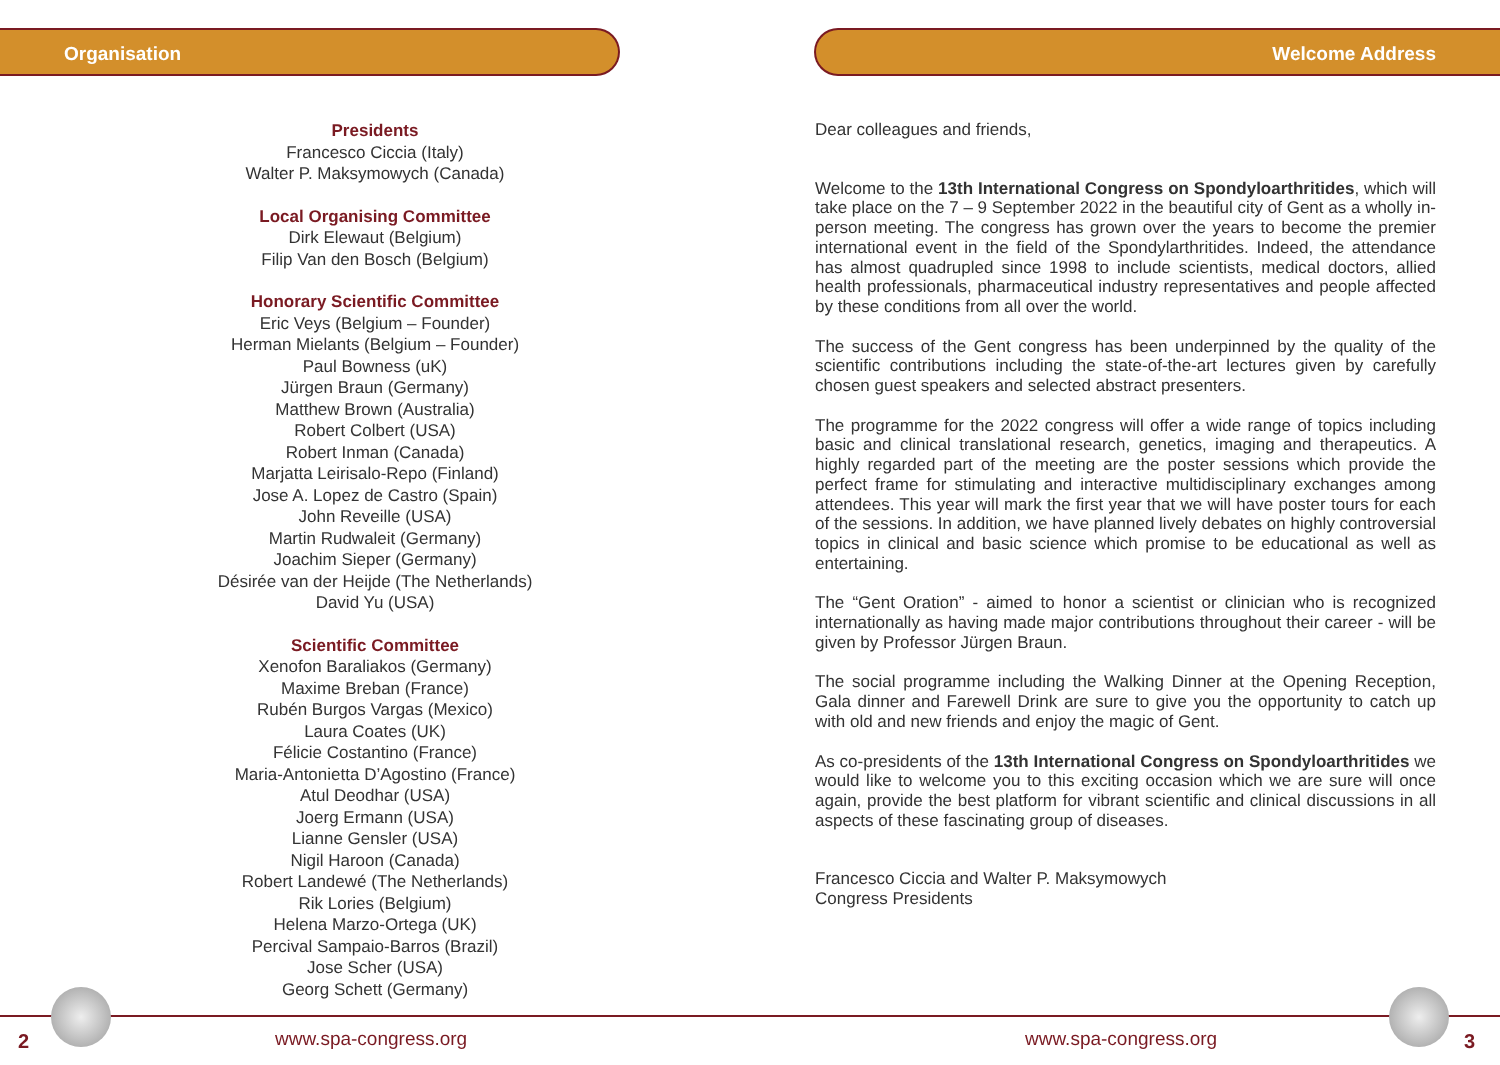Organisation
Presidents
Francesco Ciccia (Italy)
Walter P. Maksymowych (Canada)
Local Organising Committee
Dirk Elewaut (Belgium)
Filip Van den Bosch (Belgium)
Honorary Scientific Committee
Eric Veys (Belgium – Founder)
Herman Mielants (Belgium – Founder)
Paul Bowness (uK)
Jürgen Braun (Germany)
Matthew Brown (Australia)
Robert Colbert (USA)
Robert Inman (Canada)
Marjatta Leirisalo-Repo (Finland)
Jose A. Lopez de Castro (Spain)
John Reveille (USA)
Martin Rudwaleit (Germany)
Joachim Sieper (Germany)
Désirée van der Heijde (The Netherlands)
David Yu (USA)
Scientific Committee
Xenofon Baraliakos (Germany)
Maxime Breban (France)
Rubén Burgos Vargas (Mexico)
Laura Coates (UK)
Félicie Costantino (France)
Maria-Antonietta D’Agostino (France)
Atul Deodhar (USA)
Joerg Ermann (USA)
Lianne Gensler (USA)
Nigil Haroon (Canada)
Robert Landewé (The Netherlands)
Rik Lories (Belgium)
Helena Marzo-Ortega (UK)
Percival Sampaio-Barros (Brazil)
Jose Scher (USA)
Georg Schett (Germany)
Welcome Address
Dear colleagues and friends,
Welcome to the 13th International Congress on Spondyloarthritides, which will take place on the 7 – 9 September 2022 in the beautiful city of Gent as a wholly in-person meeting. The congress has grown over the years to become the premier international event in the field of the Spondylarthritides. Indeed, the attendance has almost quadrupled since 1998 to include scientists, medical doctors, allied health professionals, pharmaceutical industry representatives and people affected by these conditions from all over the world.
The success of the Gent congress has been underpinned by the quality of the scientific contributions including the state-of-the-art lectures given by carefully chosen guest speakers and selected abstract presenters.
The programme for the 2022 congress will offer a wide range of topics including basic and clinical translational research, genetics, imaging and therapeutics. A highly regarded part of the meeting are the poster sessions which provide the perfect frame for stimulating and interactive multidisciplinary exchanges among attendees. This year will mark the first year that we will have poster tours for each of the sessions. In addition, we have planned lively debates on highly controversial topics in clinical and basic science which promise to be educational as well as entertaining.
The “Gent Oration” - aimed to honor a scientist or clinician who is recognized internationally as having made major contributions throughout their career - will be given by Professor Jürgen Braun.
The social programme including the Walking Dinner at the Opening Reception, Gala dinner and Farewell Drink are sure to give you the opportunity to catch up with old and new friends and enjoy the magic of Gent.
As co-presidents of the 13th International Congress on Spondyloarthritides we would like to welcome you to this exciting occasion which we are sure will once again, provide the best platform for vibrant scientific and clinical discussions in all aspects of these fascinating group of diseases.
Francesco Ciccia and Walter P. Maksymowych
Congress Presidents
2 www.spa-congress.org www.spa-congress.org 3